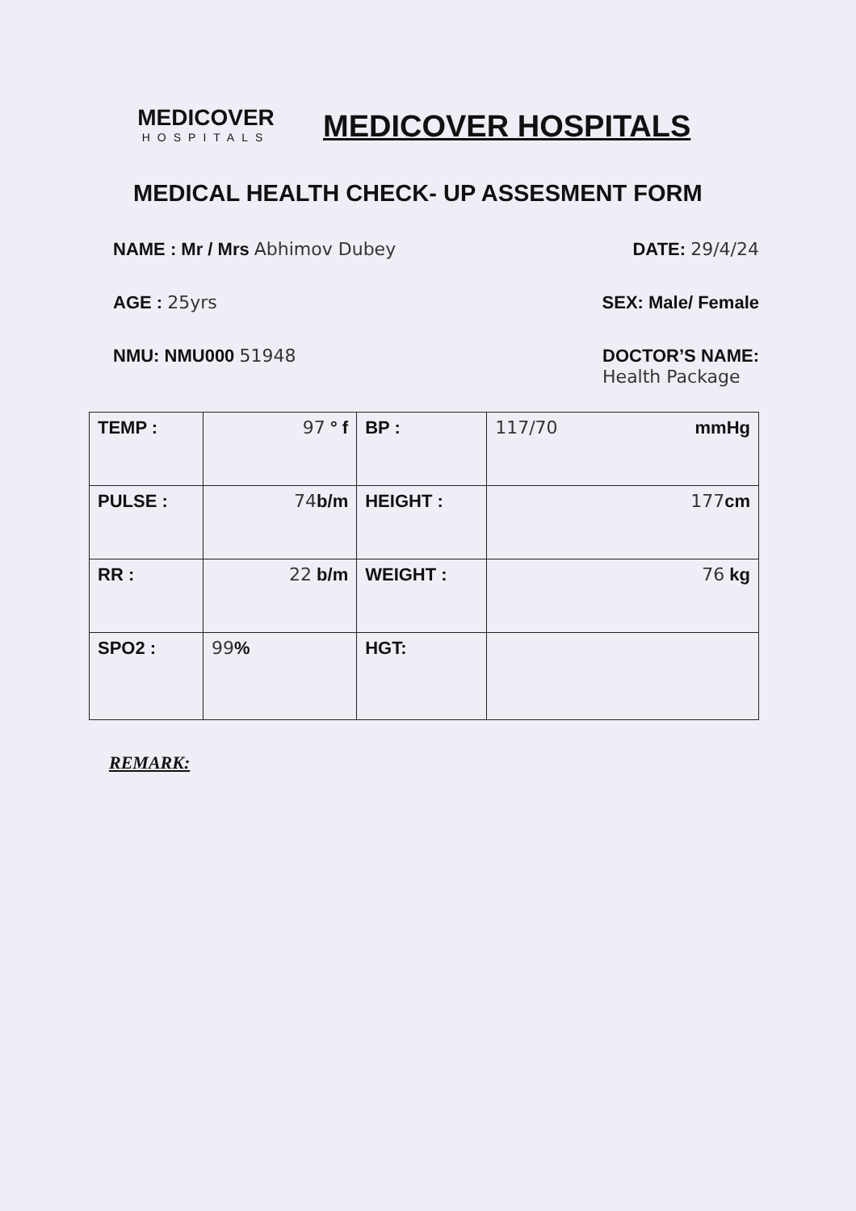MEDICOVER
HOSPITALS
MEDICOVER HOSPITALS
MEDICAL HEALTH CHECK- UP ASSESMENT FORM
NAME : Mr / Mrs Abhimov Dubey DATE: 29/4/24
AGE : 25yrs SEX: Male/ Female
NMU: NMU000 51948 DOCTOR’S NAME:
Health Package
| TEMP : | 97 ° f | BP : | 117/70 mmHg |
| PULSE : | 74 b/m | HEIGHT : | 177 cm |
| RR : | 22 b/m | WEIGHT : | 76 kg |
| SPO2 : | 99 % | HGT: | |
REMARK: